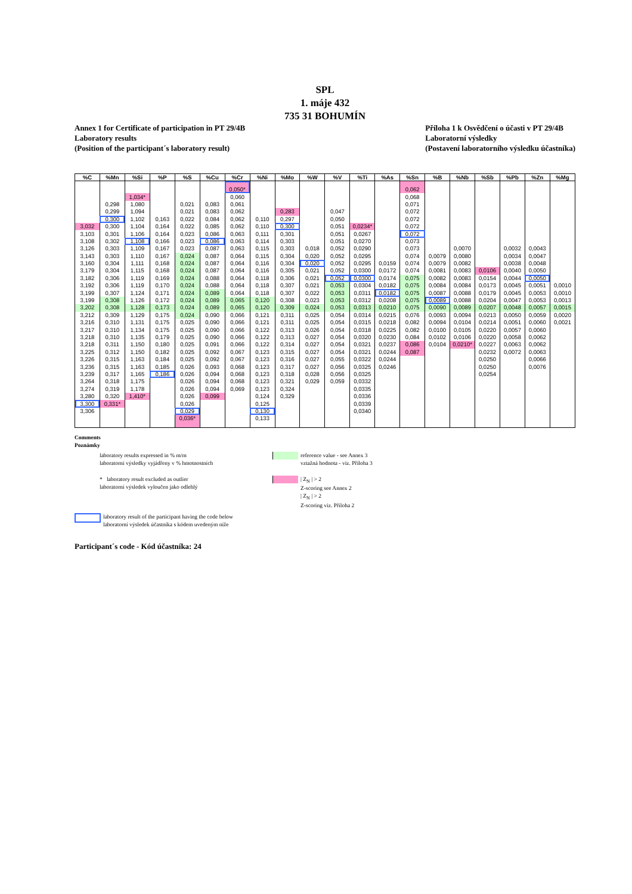SPL
1. máje 432
735 31 BOHUMÍN
Annex 1 for Certificate of participation in PT 29/4B
Laboratory results
(Position of the participant´s laboratory result)
Příloha 1 k Osvědčení o účasti v PT 29/4B
Laboratorní výsledky
(Postavení laboratorního výsledku účastníka)
| %C | %Mn | %Si | %P | %S | %Cu | %Cr | %Ni | %Mo | %W | %V | %Ti | %As | %Sn | %B | %Nb | %Sb | %Pb | %Zn | %Mg |
| --- | --- | --- | --- | --- | --- | --- | --- | --- | --- | --- | --- | --- | --- | --- | --- | --- | --- | --- | --- |
| | | | | | | 0,050* | | | | | | | 0,062 | | | | | | |
| | | 1,034* | | | | 0,060 | | | | | | | 0,068 | | | | | | |
| | 0,298 | 1,080 | | 0,021 | 0,083 | 0,061 | | | | | | | 0,071 | | | | | | |
| | 0,299 | 1,094 | | 0,021 | 0,083 | 0,062 | | 0,283 | | 0,047 | | | 0,072 | | | | | | |
| | 0,300 | 1,102 | 0,163 | 0,022 | 0,084 | 0,062 | 0,110 | 0,297 | | 0,050 | | | 0,072 | | | | | | |
| 3,032 | 0,300 | 1,104 | 0,164 | 0,022 | 0,085 | 0,062 | 0,110 | 0,300 | | 0,051 | 0,0234* | | 0,072 | | | | | | |
| 3,103 | 0,301 | 1,106 | 0,164 | 0,023 | 0,086 | 0,063 | 0,111 | 0,301 | | 0,051 | 0,0267 | | 0,072 | | | | | | |
| 3,108 | 0,302 | 1,108 | 0,166 | 0,023 | 0,086 | 0,063 | 0,114 | 0,303 | | 0,051 | 0,0270 | | 0,073 | | | | | | |
| 3,126 | 0,303 | 1,109 | 0,167 | 0,023 | 0,087 | 0,063 | 0,115 | 0,303 | 0,018 | 0,052 | 0,0290 | | 0,073 | | 0,0070 | | 0,0032 | 0,0043 | |
| 3,143 | 0,303 | 1,110 | 0,167 | 0,024 | 0,087 | 0,064 | 0,115 | 0,304 | 0,020 | 0,052 | 0,0295 | | 0,074 | 0,0079 | 0,0080 | | 0,0034 | 0,0047 | |
| 3,160 | 0,304 | 1,111 | 0,168 | 0,024 | 0,087 | 0,064 | 0,116 | 0,304 | 0,020 | 0,052 | 0,0295 | 0,0159 | 0,074 | 0,0079 | 0,0082 | | 0,0038 | 0,0048 | |
| 3,179 | 0,304 | 1,115 | 0,168 | 0,024 | 0,087 | 0,064 | 0,116 | 0,305 | 0,021 | 0,052 | 0,0300 | 0,0172 | 0,074 | 0,0081 | 0,0083 | 0,0106 | 0,0040 | 0,0050 | |
| 3,182 | 0,306 | 1,119 | 0,169 | 0,024 | 0,088 | 0,064 | 0,118 | 0,306 | 0,021 | 0,052 | 0,0300 | 0,0174 | 0,075 | 0,0082 | 0,0083 | 0,0154 | 0,0044 | 0,0050 | |
| 3,192 | 0,306 | 1,119 | 0,170 | 0,024 | 0,088 | 0,064 | 0,118 | 0,307 | 0,021 | 0,053 | 0,0304 | 0,0182 | 0,075 | 0,0084 | 0,0084 | 0,0173 | 0,0045 | 0,0051 | 0,0010 |
| 3,199 | 0,307 | 1,124 | 0,171 | 0,024 | 0,089 | 0,064 | 0,118 | 0,307 | 0,022 | 0,053 | 0,0311 | 0,0182 | 0,075 | 0,0087 | 0,0088 | 0,0179 | 0,0045 | 0,0053 | 0,0010 |
| 3,199 | 0,308 | 1,126 | 0,172 | 0,024 | 0,089 | 0,065 | 0,120 | 0,308 | 0,023 | 0,053 | 0,0312 | 0,0208 | 0,075 | 0,0089 | 0,0088 | 0,0204 | 0,0047 | 0,0053 | 0,0013 |
| 3,202 | 0,308 | 1,128 | 0,173 | 0,024 | 0,089 | 0,065 | 0,120 | 0,309 | 0,024 | 0,053 | 0,0313 | 0,0210 | 0,075 | 0,0090 | 0,0089 | 0,0207 | 0,0048 | 0,0057 | 0,0015 |
| 3,212 | 0,309 | 1,129 | 0,175 | 0,024 | 0,090 | 0,066 | 0,121 | 0,311 | 0,025 | 0,054 | 0,0314 | 0,0215 | 0,076 | 0,0093 | 0,0094 | 0,0213 | 0,0050 | 0,0059 | 0,0020 |
| 3,216 | 0,310 | 1,131 | 0,175 | 0,025 | 0,090 | 0,066 | 0,121 | 0,311 | 0,025 | 0,054 | 0,0315 | 0,0218 | 0,082 | 0,0094 | 0,0104 | 0,0214 | 0,0051 | 0,0060 | 0,0021 |
| 3,217 | 0,310 | 1,134 | 0,175 | 0,025 | 0,090 | 0,066 | 0,122 | 0,313 | 0,026 | 0,054 | 0,0318 | 0,0225 | 0,082 | 0,0100 | 0,0105 | 0,0220 | 0,0057 | 0,0060 | |
| 3,218 | 0,310 | 1,135 | 0,179 | 0,025 | 0,090 | 0,066 | 0,122 | 0,313 | 0,027 | 0,054 | 0,0320 | 0,0230 | 0,084 | 0,0102 | 0,0106 | 0,0220 | 0,0058 | 0,0062 | |
| 3,218 | 0,311 | 1,150 | 0,180 | 0,025 | 0,091 | 0,066 | 0,122 | 0,314 | 0,027 | 0,054 | 0,0321 | 0,0237 | 0,086 | 0,0104 | 0,0210* | 0,0227 | 0,0063 | 0,0062 | |
| 3,225 | 0,312 | 1,150 | 0,182 | 0,025 | 0,092 | 0,067 | 0,123 | 0,315 | 0,027 | 0,054 | 0,0321 | 0,0244 | 0,087 | | | 0,0232 | 0,0072 | 0,0063 | |
| 3,226 | 0,315 | 1,163 | 0,184 | 0,025 | 0,092 | 0,067 | 0,123 | 0,316 | 0,027 | 0,055 | 0,0322 | 0,0244 | | | | 0,0250 | | 0,0066 | |
| 3,236 | 0,315 | 1,163 | 0,185 | 0,026 | 0,093 | 0,068 | 0,123 | 0,317 | 0,027 | 0,056 | 0,0325 | 0,0246 | | | | 0,0250 | | 0,0076 | |
| 3,239 | 0,317 | 1,165 | 0,186 | 0,026 | 0,094 | 0,068 | 0,123 | 0,318 | 0,028 | 0,056 | 0,0325 | | | | | 0,0254 | | | |
| 3,264 | 0,318 | 1,175 | | 0,026 | 0,094 | 0,068 | 0,123 | 0,321 | 0,029 | 0,059 | 0,0332 | | | | | | | | |
| 3,274 | 0,319 | 1,178 | | 0,026 | 0,094 | 0,069 | 0,123 | 0,324 | | | 0,0335 | | | | | | | | |
| 3,280 | 0,320 | 1,410* | | 0,026 | 0,099 | | 0,124 | 0,329 | | | 0,0336 | | | | | | | | |
| 3,300 | 0,331* | | | 0,026 | | | 0,125 | | | | 0,0339 | | | | | | | | |
| 3,306 | | | | 0,029 | | | 0,130 | | | | 0,0340 | | | | | | | | |
| | | | | 0,036* | | | 0,133 | | | | | | | | | | | | |
Comments
Poznámky
laboratory results expressed in % m/m
laboratorní výsledky vyjádřeny v % hmotnostních
reference value - see Annex 3
vztažná hodnota - viz. Příloha 3
* laboratory result excluded as outlier
laboratorní výsledek vyloučen jako odlehlý
| Z<sub>N</sub> | > 2
Z-scoring see Annex 2
| Z<sub>N</sub> | > 2
Z-scoring viz. Příloha 2
laboratory result of the participant having the code below
laboratorní výsledek účastníka s kódem uvedeným níže
Participant´s code - Kód účastníka: 24